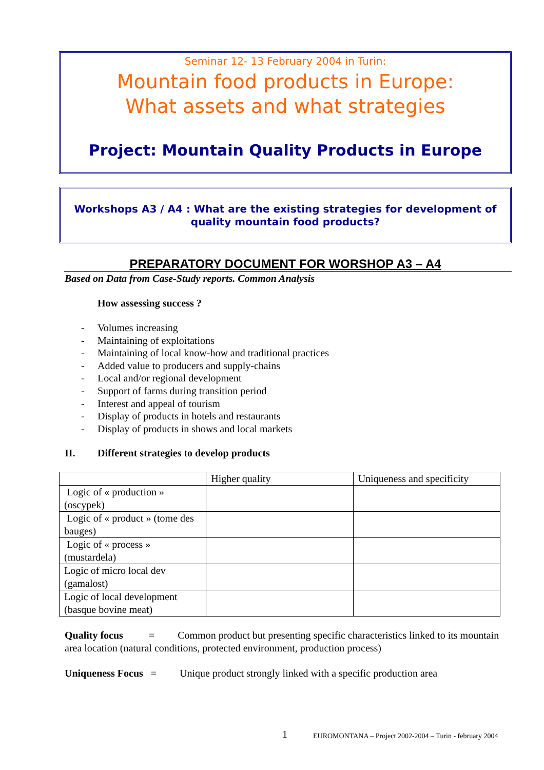Seminar 12- 13 February 2004 in Turin:
Mountain food products in Europe:
What assets and what strategies
Project: Mountain Quality Products in Europe
Workshops A3 / A4 : What are the existing strategies for development of quality mountain food products?
PREPARATORY DOCUMENT FOR WORSHOP A3 – A4
Based on Data from Case-Study reports. Common Analysis
How assessing success ?
- Volumes increasing
- Maintaining of exploitations
- Maintaining of local know-how and traditional practices
- Added value to producers and supply-chains
- Local and/or regional development
- Support of farms during transition period
- Interest and appeal of tourism
- Display of products in hotels and restaurants
- Display of products in shows and local markets
II. Different strategies to develop products
| | Higher quality | Uniqueness and specificity |
| Logic of « production » (oscypek) | | |
| Logic of « product » (tome des bauges) | | |
| Logic of « process » (mustardela) | | |
| Logic of micro local dev (gamalost) | | |
| Logic of local development (basque bovine meat) | | |
Quality focus = Common product but presenting specific characteristics linked to its mountain area location (natural conditions, protected environment, production process)
Uniqueness Focus = Unique product strongly linked with a specific production area
1 EUROMONTANA – Project 2002-2004 – Turin - february 2004